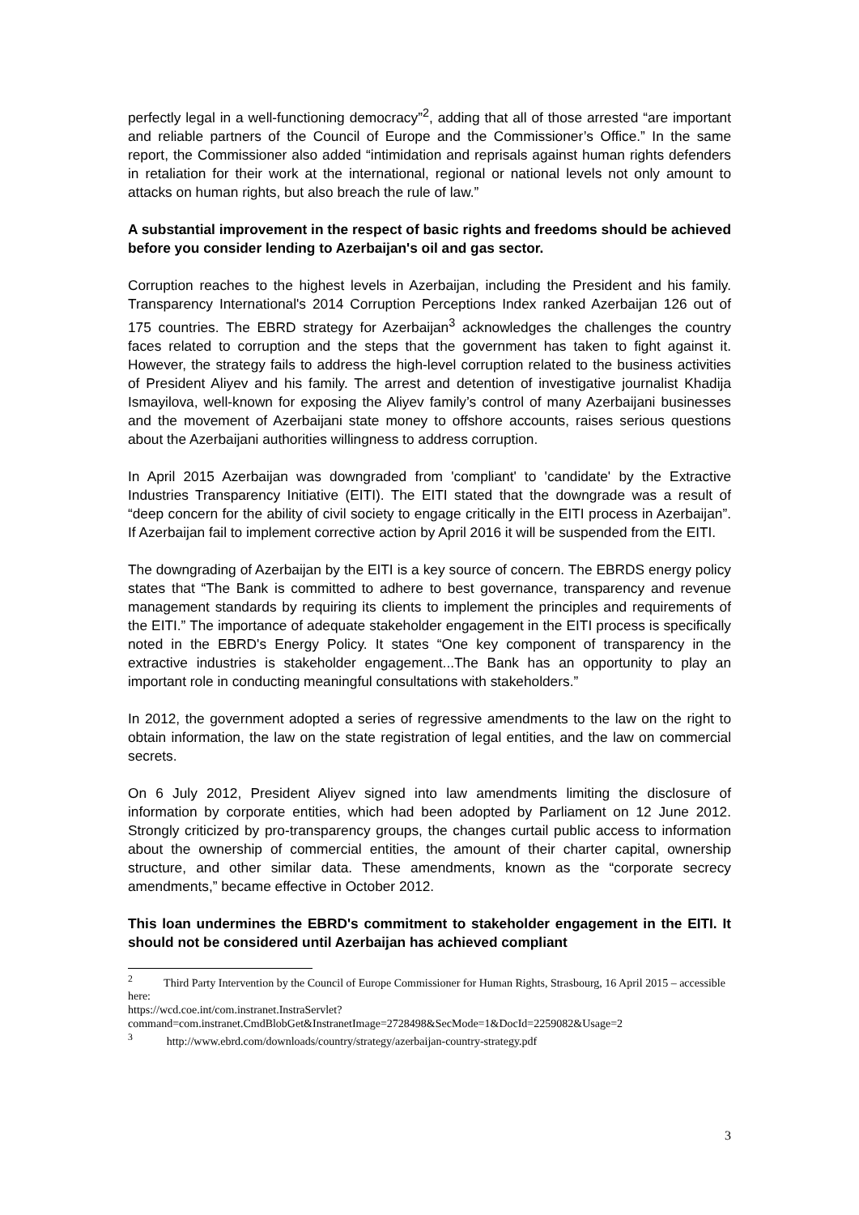perfectly legal in a well-functioning democracy”<sup>2</sup>, adding that all of those arrested “are important and reliable partners of the Council of Europe and the Commissioner’s Office.” In the same report, the Commissioner also added “intimidation and reprisals against human rights defenders in retaliation for their work at the international, regional or national levels not only amount to attacks on human rights, but also breach the rule of law.”
A substantial improvement in the respect of basic rights and freedoms should be achieved before you consider lending to Azerbaijan's oil and gas sector.
Corruption reaches to the highest levels in Azerbaijan, including the President and his family. Transparency International's 2014 Corruption Perceptions Index ranked Azerbaijan 126 out of 175 countries. The EBRD strategy for Azerbaijan<sup>3</sup> acknowledges the challenges the country faces related to corruption and the steps that the government has taken to fight against it. However, the strategy fails to address the high-level corruption related to the business activities of President Aliyev and his family. The arrest and detention of investigative journalist Khadija Ismayilova, well-known for exposing the Aliyev family’s control of many Azerbaijani businesses and the movement of Azerbaijani state money to offshore accounts, raises serious questions about the Azerbaijani authorities willingness to address corruption.
In April 2015 Azerbaijan was downgraded from 'compliant' to 'candidate' by the Extractive Industries Transparency Initiative (EITI). The EITI stated that the downgrade was a result of “deep concern for the ability of civil society to engage critically in the EITI process in Azerbaijan”. If Azerbaijan fail to implement corrective action by April 2016 it will be suspended from the EITI.
The downgrading of Azerbaijan by the EITI is a key source of concern. The EBRDS energy policy states that “The Bank is committed to adhere to best governance, transparency and revenue management standards by requiring its clients to implement the principles and requirements of the EITI.” The importance of adequate stakeholder engagement in the EITI process is specifically noted in the EBRD's Energy Policy. It states “One key component of transparency in the extractive industries is stakeholder engagement...The Bank has an opportunity to play an important role in conducting meaningful consultations with stakeholders.”
In 2012, the government adopted a series of regressive amendments to the law on the right to obtain information, the law on the state registration of legal entities, and the law on commercial secrets.
On 6 July 2012, President Aliyev signed into law amendments limiting the disclosure of information by corporate entities, which had been adopted by Parliament on 12 June 2012. Strongly criticized by pro-transparency groups, the changes curtail public access to information about the ownership of commercial entities, the amount of their charter capital, ownership structure, and other similar data. These amendments, known as the “corporate secrecy amendments,” became effective in October 2012.
This loan undermines the EBRD's commitment to stakeholder engagement in the EITI. It should not be considered until Azerbaijan has achieved compliant
<sup>2</sup> Third Party Intervention by the Council of Europe Commissioner for Human Rights, Strasbourg, 16 April 2015 – accessible here:
https://wcd.coe.int/com.instranet.InstraServlet?command=com.instranet.CmdBlobGet&InstranetImage=2728498&SecMode=1&DocId=2259082&Usage=2
<sup>3</sup> http://www.ebrd.com/downloads/country/strategy/azerbaijan-country-strategy.pdf
3